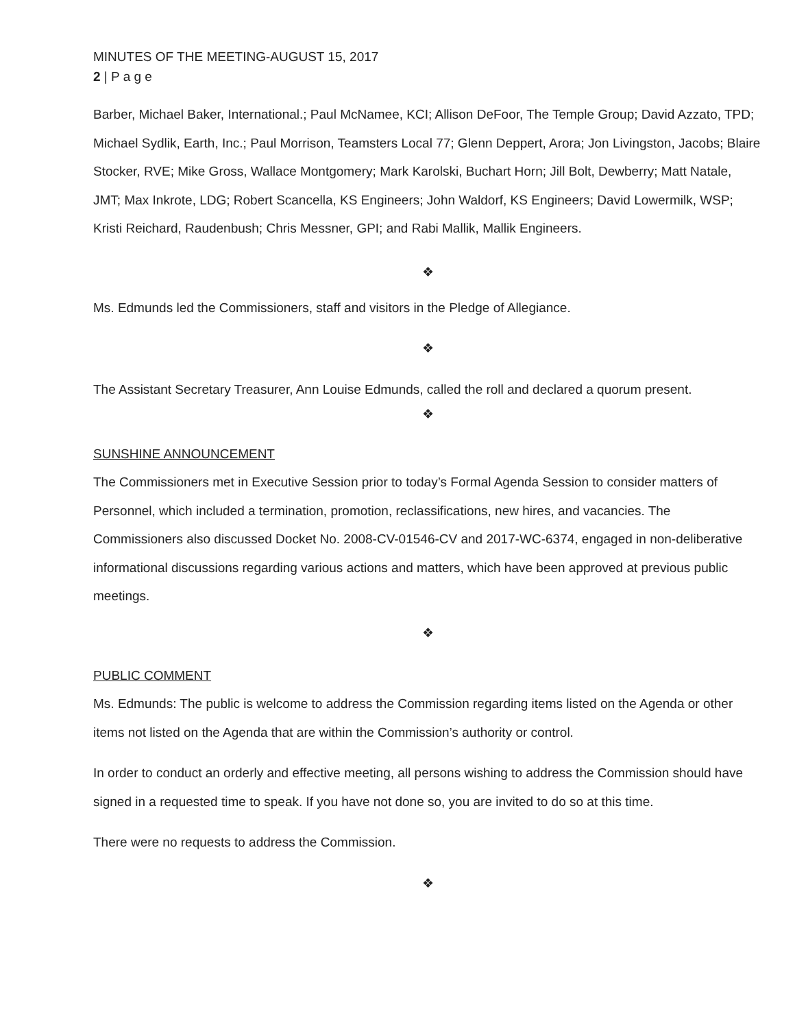MINUTES OF THE MEETING-AUGUST 15, 2017
2 | P a g e
Barber, Michael Baker, International.; Paul McNamee, KCI; Allison DeFoor, The Temple Group; David Azzato, TPD; Michael Sydlik, Earth, Inc.; Paul Morrison, Teamsters Local 77; Glenn Deppert, Arora; Jon Livingston, Jacobs; Blaire Stocker, RVE; Mike Gross, Wallace Montgomery; Mark Karolski, Buchart Horn; Jill Bolt, Dewberry; Matt Natale, JMT; Max Inkrote, LDG; Robert Scancella, KS Engineers; John Waldorf, KS Engineers; David Lowermilk, WSP; Kristi Reichard, Raudenbush; Chris Messner, GPI; and Rabi Mallik, Mallik Engineers.
❖
Ms. Edmunds led the Commissioners, staff and visitors in the Pledge of Allegiance.
❖
The Assistant Secretary Treasurer, Ann Louise Edmunds, called the roll and declared a quorum present.
❖
SUNSHINE ANNOUNCEMENT
The Commissioners met in Executive Session prior to today’s Formal Agenda Session to consider matters of Personnel, which included a termination, promotion, reclassifications, new hires, and vacancies. The Commissioners also discussed Docket No. 2008-CV-01546-CV and 2017-WC-6374, engaged in non-deliberative informational discussions regarding various actions and matters, which have been approved at previous public meetings.
❖
PUBLIC COMMENT
Ms. Edmunds: The public is welcome to address the Commission regarding items listed on the Agenda or other items not listed on the Agenda that are within the Commission’s authority or control.
In order to conduct an orderly and effective meeting, all persons wishing to address the Commission should have signed in a requested time to speak. If you have not done so, you are invited to do so at this time.
There were no requests to address the Commission.
❖